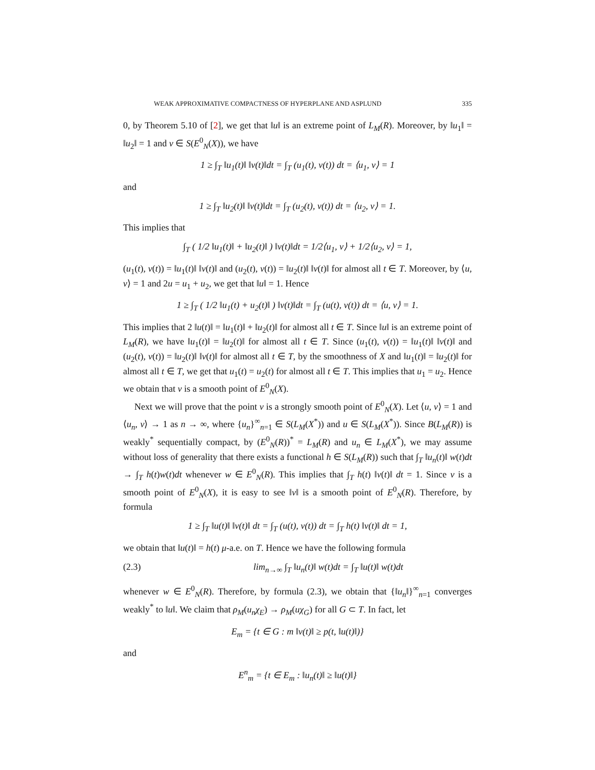WEAK APPROXIMATIVE COMPACTNESS OF HYPERPLANE AND ASPLUND 335
0, by Theorem 5.10 of [2], we get that ‖u‖ is an extreme point of L<sub>M</sub>(R). Moreover, by ‖u<sub>1</sub>‖ = ‖u<sub>2</sub>‖ = 1 and v ∈ S(E<sup>0</sup><sub>N</sub>(X)), we have
1 ≥ ∫<sub>T</sub> ‖u<sub>1</sub>(t)‖ ‖v(t)‖dt = ∫<sub>T</sub> (u<sub>1</sub>(t), v(t)) dt = ⟨u<sub>1</sub>, v⟩ = 1
and
1 ≥ ∫<sub>T</sub> ‖u<sub>2</sub>(t)‖ ‖v(t)‖dt = ∫<sub>T</sub> (u<sub>2</sub>(t), v(t)) dt = ⟨u<sub>2</sub>, v⟩ = 1.
This implies that
∫<sub>T</sub> ( 1/2 ‖u<sub>1</sub>(t)‖ + ‖u<sub>2</sub>(t)‖ ) ‖v(t)‖dt = 1/2⟨u<sub>1</sub>, v⟩ + 1/2⟨u<sub>2</sub>, v⟩ = 1,
(u<sub>1</sub>(t), v(t)) = ‖u<sub>1</sub>(t)‖ ‖v(t)‖ and (u<sub>2</sub>(t), v(t)) = ‖u<sub>2</sub>(t)‖ ‖v(t)‖ for almost all t ∈ T. Moreover, by ⟨u, v⟩ = 1 and 2u = u<sub>1</sub> + u<sub>2</sub>, we get that ‖u‖ = 1. Hence
1 ≥ ∫<sub>T</sub> ( 1/2 ‖u<sub>1</sub>(t) + u<sub>2</sub>(t)‖ ) ‖v(t)‖dt = ∫<sub>T</sub> (u(t), v(t)) dt = ⟨u, v⟩ = 1.
This implies that 2 ‖u(t)‖ = ‖u<sub>1</sub>(t)‖ + ‖u<sub>2</sub>(t)‖ for almost all t ∈ T. Since ‖u‖ is an extreme point of L<sub>M</sub>(R), we have ‖u<sub>1</sub>(t)‖ = ‖u<sub>2</sub>(t)‖ for almost all t ∈ T. Since (u<sub>1</sub>(t), v(t)) = ‖u<sub>1</sub>(t)‖ ‖v(t)‖ and (u<sub>2</sub>(t), v(t)) = ‖u<sub>2</sub>(t)‖ ‖v(t)‖ for almost all t ∈ T, by the smoothness of X and ‖u<sub>1</sub>(t)‖ = ‖u<sub>2</sub>(t)‖ for almost all t ∈ T, we get that u<sub>1</sub>(t) = u<sub>2</sub>(t) for almost all t ∈ T. This implies that u<sub>1</sub> = u<sub>2</sub>. Hence we obtain that v is a smooth point of E<sup>0</sup><sub>N</sub>(X).
Next we will prove that the point v is a strongly smooth point of E<sup>0</sup><sub>N</sub>(X). Let ⟨u, v⟩ = 1 and ⟨u<sub>n</sub>, v⟩ → 1 as n → ∞, where {u<sub>n</sub>}<sup>∞</sup><sub>n=1</sub> ∈ S(L<sub>M</sub>(X<sup>*</sup>)) and u ∈ S(L<sub>M</sub>(X<sup>*</sup>)). Since B(L<sub>M</sub>(R)) is weakly<sup>*</sup> sequentially compact, by (E<sup>0</sup><sub>N</sub>(R))<sup>*</sup> = L<sub>M</sub>(R) and u<sub>n</sub> ∈ L<sub>M</sub>(X<sup>*</sup>), we may assume without loss of generality that there exists a functional h ∈ S(L<sub>M</sub>(R)) such that ∫<sub>T</sub> ‖u<sub>n</sub>(t)‖ w(t)dt → ∫<sub>T</sub> h(t)w(t)dt whenever w ∈ E<sup>0</sup><sub>N</sub>(R). This implies that ∫<sub>T</sub> h(t) ‖v(t)‖ dt = 1. Since v is a smooth point of E<sup>0</sup><sub>N</sub>(X), it is easy to see ‖v‖ is a smooth point of E<sup>0</sup><sub>N</sub>(R). Therefore, by formula
1 ≥ ∫<sub>T</sub> ‖u(t)‖ ‖v(t)‖ dt = ∫<sub>T</sub> (u(t), v(t)) dt = ∫<sub>T</sub> h(t) ‖v(t)‖ dt = 1,
we obtain that ‖u(t)‖ = h(t) μ-a.e. on T. Hence we have the following formula
(2.3) lim<sub>n→∞</sub> ∫<sub>T</sub> ‖u<sub>n</sub>(t)‖ w(t)dt = ∫<sub>T</sub> ‖u(t)‖ w(t)dt
whenever w ∈ E<sup>0</sup><sub>N</sub>(R). Therefore, by formula (2.3), we obtain that {‖u<sub>n</sub>‖}<sup>∞</sup><sub>n=1</sub> converges weakly<sup>*</sup> to ‖u‖. We claim that ρ<sub>M</sub>(u<sub>n</sub>χ<sub>E</sub>) → ρ<sub>M</sub>(uχ<sub>G</sub>) for all G ⊂ T. In fact, let
E<sub>m</sub> = {t ∈ G : m ‖v(t)‖ ≥ p(t, ‖u(t)‖)}
and
E<sup>n</sup><sub>m</sub> = {t ∈ E<sub>m</sub> : ‖u<sub>n</sub>(t)‖ ≥ ‖u(t)‖}